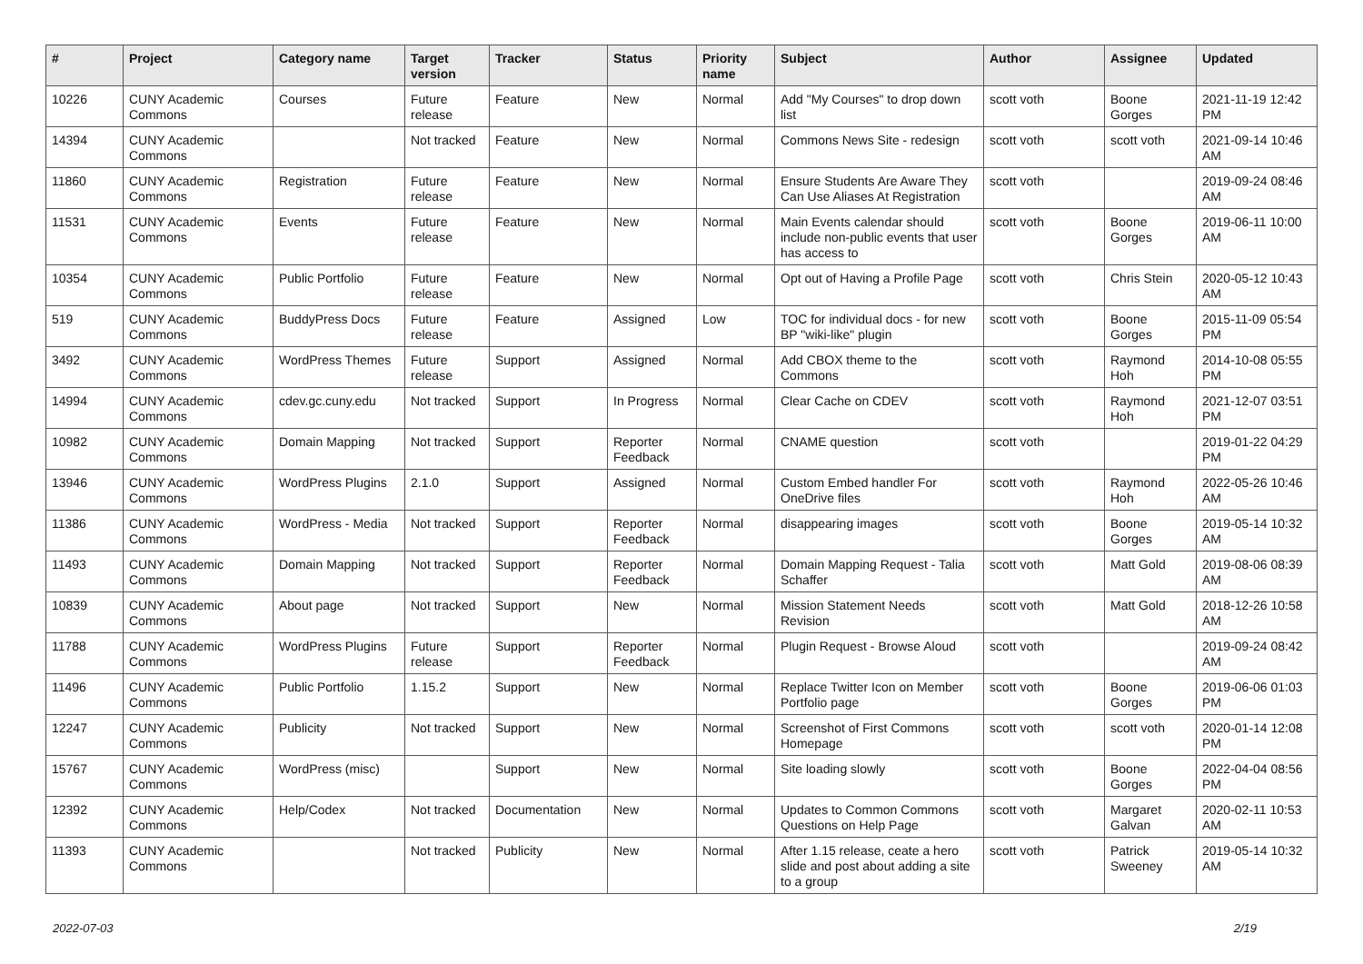| # | Project | Category name | Target version | Tracker | Status | Priority name | Subject | Author | Assignee | Updated |
| --- | --- | --- | --- | --- | --- | --- | --- | --- | --- | --- |
| 10226 | CUNY Academic Commons | Courses | Future release | Feature | New | Normal | Add "My Courses" to drop down list | scott voth | Boone Gorges | 2021-11-19 12:42 PM |
| 14394 | CUNY Academic Commons | | Not tracked | Feature | New | Normal | Commons News Site - redesign | scott voth | scott voth | 2021-09-14 10:46 AM |
| 11860 | CUNY Academic Commons | Registration | Future release | Feature | New | Normal | Ensure Students Are Aware They Can Use Aliases At Registration | scott voth | | 2019-09-24 08:46 AM |
| 11531 | CUNY Academic Commons | Events | Future release | Feature | New | Normal | Main Events calendar should include non-public events that user has access to | scott voth | Boone Gorges | 2019-06-11 10:00 AM |
| 10354 | CUNY Academic Commons | Public Portfolio | Future release | Feature | New | Normal | Opt out of Having a Profile Page | scott voth | Chris Stein | 2020-05-12 10:43 AM |
| 519 | CUNY Academic Commons | BuddyPress Docs | Future release | Feature | Assigned | Low | TOC for individual docs - for new BP "wiki-like" plugin | scott voth | Boone Gorges | 2015-11-09 05:54 PM |
| 3492 | CUNY Academic Commons | WordPress Themes | Future release | Support | Assigned | Normal | Add CBOX theme to the Commons | scott voth | Raymond Hoh | 2014-10-08 05:55 PM |
| 14994 | CUNY Academic Commons | cdev.gc.cuny.edu | Not tracked | Support | In Progress | Normal | Clear Cache on CDEV | scott voth | Raymond Hoh | 2021-12-07 03:51 PM |
| 10982 | CUNY Academic Commons | Domain Mapping | Not tracked | Support | Reporter Feedback | Normal | CNAME question | scott voth | | 2019-01-22 04:29 PM |
| 13946 | CUNY Academic Commons | WordPress Plugins | 2.1.0 | Support | Assigned | Normal | Custom Embed handler For OneDrive files | scott voth | Raymond Hoh | 2022-05-26 10:46 AM |
| 11386 | CUNY Academic Commons | WordPress - Media | Not tracked | Support | Reporter Feedback | Normal | disappearing images | scott voth | Boone Gorges | 2019-05-14 10:32 AM |
| 11493 | CUNY Academic Commons | Domain Mapping | Not tracked | Support | Reporter Feedback | Normal | Domain Mapping Request - Talia Schaffer | scott voth | Matt Gold | 2019-08-06 08:39 AM |
| 10839 | CUNY Academic Commons | About page | Not tracked | Support | New | Normal | Mission Statement Needs Revision | scott voth | Matt Gold | 2018-12-26 10:58 AM |
| 11788 | CUNY Academic Commons | WordPress Plugins | Future release | Support | Reporter Feedback | Normal | Plugin Request - Browse Aloud | scott voth | | 2019-09-24 08:42 AM |
| 11496 | CUNY Academic Commons | Public Portfolio | 1.15.2 | Support | New | Normal | Replace Twitter Icon on Member Portfolio page | scott voth | Boone Gorges | 2019-06-06 01:03 PM |
| 12247 | CUNY Academic Commons | Publicity | Not tracked | Support | New | Normal | Screenshot of First Commons Homepage | scott voth | scott voth | 2020-01-14 12:08 PM |
| 15767 | CUNY Academic Commons | WordPress (misc) | | Support | New | Normal | Site loading slowly | scott voth | Boone Gorges | 2022-04-04 08:56 PM |
| 12392 | CUNY Academic Commons | Help/Codex | Not tracked | Documentation | New | Normal | Updates to Common Commons Questions on Help Page | scott voth | Margaret Galvan | 2020-02-11 10:53 AM |
| 11393 | CUNY Academic Commons | | Not tracked | Publicity | New | Normal | After 1.15 release, ceate a hero slide and post about adding a site to a group | scott voth | Patrick Sweeney | 2019-05-14 10:32 AM |
2022-07-03 2/19